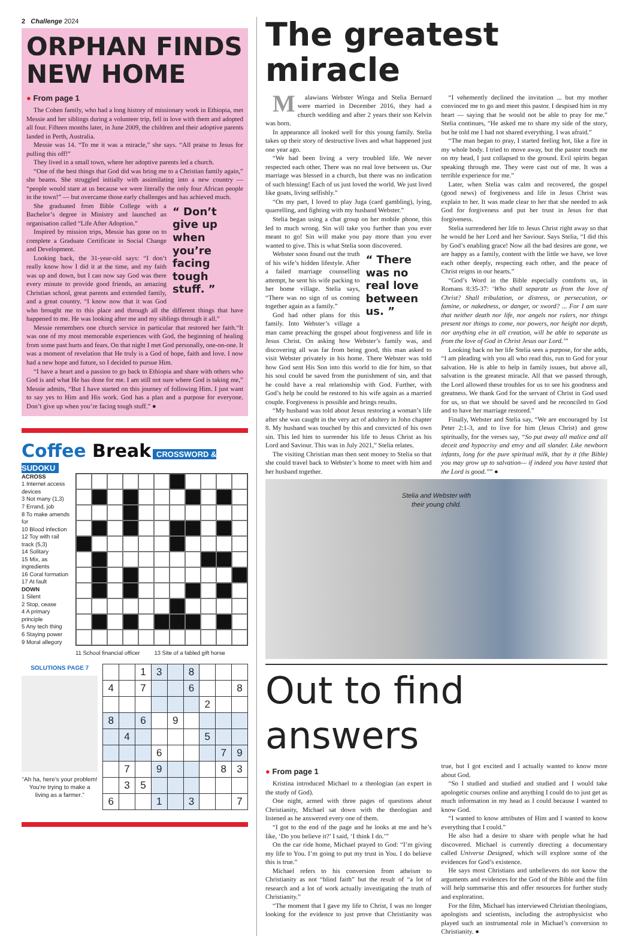2 Challenge 2024
ORPHAN FINDS NEW HOME
● From page 1
The Cohen family, who had a long history of missionary work in Ethiopia, met Messie and her siblings during a volunteer trip, fell in love with them and adopted all four. Fifteen months later, in June 2009, the children and their adoptive parents landed in Perth, Australia.
Messie was 14. “To me it was a miracle,” she says. “All praise to Jesus for pulling this off!”
They lived in a small town, where her adoptive parents led a church.
“One of the best things that God did was bring me to a Christian family again,” she beams. She struggled initially with assimilating into a new country — “people would stare at us because we were literally the only four African people in the town!” — but overcame those early challenges and has achieved much.
“ Don’t give up when you’re facing tough stuff. ”
She graduated from Bible College with a Bachelor’s degree in Ministry and launched an organisation called “Life After Adoption.”
Inspired by mission trips, Messie has gone on to complete a Graduate Certificate in Social Change and Development.
Looking back, the 31-year-old says: “I don’t really know how I did it at the time, and my faith was up and down, but I can now say God was there every minute to provide good friends, an amazing Christian school, great parents and extended family, and a great country. “I know now that it was God who brought me to this place and through all the different things that have happened to me. He was looking after me and my siblings through it all.”
Messie remembers one church service in particular that restored her faith.“It was one of my most memorable experiences with God, the beginning of healing from some past hurts and fears. On that night I met God personally, one-on-one. It was a moment of revelation that He truly is a God of hope, faith and love. I now had a new hope and future, so I decided to pursue Him.
“I have a heart and a passion to go back to Ethiopia and share with others who God is and what He has done for me. I am still not sure where God is taking me,” Messie admits, “But I have started on this journey of following Him. I just want to say yes to Him and His work. God has a plan and a purpose for everyone. Don’t give up when you’re facing tough stuff.” ●
Coffee Break CROSSWORD & SUDOKU
ACROSS
1 Internet access devices
3 Not many (1,3)
7 Errand, job
8 To make amends for
10 Blood infection
12 Toy with rail track (5,3)
14 Solitary
15 Mix, as ingredients
16 Coral formation
17 At fault
DOWN
1 Silent
2 Stop, cease
4 A primary principle
5 Any tech thing
6 Staying power
9 Moral allegory
11 School financial officer 13 Site of a fabled gift horse
SOLUTIONS PAGE 7
“Ah ha, here’s your problem! You’re trying to make a living as a farmer.”
| | | 1 | 3 | | 8 | | | |
| 4 | | 7 | | | 6 | | | 8 |
| | | | | | | 2 | | |
| 8 | | 6 | | 9 | | | | |
| | 4 | | | | | 5 | | |
| | | | 6 | | | | 7 | 9 |
| | 7 | | 9 | | | | 8 | 3 |
| | 3 | 5 | | | | | | |
| 6 | | | 1 | | 3 | | | 7 |
The greatest miracle
Malawians Webster Winga and Stelia Bernard were married in December 2016, they had a church wedding and after 2 years their son Kelvin was born.
In appearance all looked well for this young family. Stelia takes up their story of destructive lives and what happened just one year ago.
“We had been living a very troubled life. We never respected each other. There was no real love between us. Our marriage was blessed in a church, but there was no indication of such blessing! Each of us just loved the world. We just lived like goats, living selfishly.”
“On my part, I loved to play Juga (card gambling), lying, quarrelling, and fighting with my husband Webster.”
Stelia began using a chat group on her mobile phone, this led to much wrong. Sin will take you further than you ever meant to go! Sin will make you pay more than you ever wanted to give. This is what Stelia soon discovered.
“ There was no real love between us. ”
Webster soon found out the truth of his wife’s hidden lifestyle. After a failed marriage counselling attempt, he sent his wife packing to her home village. Stelia says, “There was no sign of us coming together again as a family.”
God had other plans for this family. Into Webster’s village a man came preaching the gospel about forgiveness and life in Jesus Christ. On asking how Webster’s family was, and discovering all was far from being good, this man asked to visit Webster privately in his home. There Webster was told how God sent His Son into this world to die for him, so that his soul could be saved from the punishment of sin, and that he could have a real relationship with God. Further, with God’s help he could be restored to his wife again as a married couple. Forgiveness is possible and brings results.
“My husband was told about Jesus restoring a woman’s life after she was caught in the very act of adultery in John chapter 8. My husband was touched by this and convicted of his own sin. This led him to surrender his life to Jesus Christ as his Lord and Saviour. This was in July 2021,” Stelia relates.
The visiting Christian man then sent money to Stelia so that she could travel back to Webster’s home to meet with him and her husband together.
“I vehemently declined the invitation ... but my mother convinced me to go and meet this pastor. I despised him in my heart — saying that he would not be able to pray for me.” Stelia continues, “He asked me to share my side of the story, but he told me I had not shared everything. I was afraid.”
“The man began to pray, I started feeling hot, like a fire in my whole body. I tried to move away, but the pastor touch me on my head, I just collapsed to the ground. Evil spirits began speaking through me. They were cast out of me. It was a terrible experience for me.”
Later, when Stelia was calm and recovered, the gospel (good news) of forgiveness and life in Jesus Christ was explain to her. It was made clear to her that she needed to ask God for forgiveness and put her trust in Jesus for that forgiveness.
Stelia surrendered her life to Jesus Christ right away so that he would be her Lord and her Saviour. Says Stelia, “I did this by God’s enabling grace! Now all the bad desires are gone, we are happy as a family, content with the little we have, we love each other deeply, respecting each other, and the peace of Christ reigns in our hearts.”
“God’s Word in the Bible especially comforts us, in Romans 8:35-37: ‘Who shall separate us from the love of Christ? Shall tribulation, or distress, or persecution, or famine, or nakedness, or danger, or sword? ... For I am sure that neither death nor life, nor angels nor rulers, nor things present nor things to come, nor powers, nor height nor depth, nor anything else in all creation, will be able to separate us from the love of God in Christ Jesus our Lord.’”
Looking back on her life Stelia sees a purpose, for she adds, “I am pleading with you all who read this, run to God for your salvation. He is able to help in family issues, but above all, salvation is the greatest miracle. All that we passed through, the Lord allowed these troubles for us to see his goodness and greatness. We thank God for the servant of Christ in God used for us, so that we should be saved and be reconciled to God and to have her marriage restored.”
Finally, Webster and Stelia say, “We are encouraged by 1st Peter 2:1-3, and to live for him (Jesus Christ) and grow spiritually, for the verses say, “So put away all malice and all deceit and hypocrisy and envy and all slander. Like newborn infants, long for the pure spiritual milk, that by it (the Bible) you may grow up to salvation— if indeed you have tasted that the Lord is good.”” ●
Stelia and Webster with
their young child.
Out to find answers
● From page 1
Kristina introduced Michael to a theologian (an expert in the study of God).
One night, armed with three pages of questions about Christianity, Michael sat down with the theologian and listened as he answered every one of them.
“I got to the end of the page and he looks at me and he’s like, ‘Do you believe it?’ I said, ‘I think I do.’”
On the car ride home, Michael prayed to God: “I’m giving my life to You. I’m going to put my trust in You. I do believe this is true.”
Michael refers to his conversion from atheism to Christianity as not “blind faith” but the result of “a lot of research and a lot of work actually investigating the truth of Christianity.”
“The moment that I gave my life to Christ, I was no longer looking for the evidence to just prove that Christianity was true, but I got excited and I actually wanted to know more about God.
“So I studied and studied and studied and I would take apologetic courses online and anything I could do to just get as much information in my head as I could because I wanted to know God.
“I wanted to know attributes of Him and I wanted to know everything that I could.”
He also had a desire to share with people what he had discovered. Michael is currently directing a documentary called Universe Designed, which will explore some of the evidences for God’s existence.
He says most Christians and unbelievers do not know the arguments and evidences for the God of the Bible and the film will help summarise this and offer resources for further study and exploration.
For the film, Michael has interviewed Christian theologians, apologists and scientists, including the astrophysicist who played such an instrumental role in Michael’s conversion to Christianity. ●